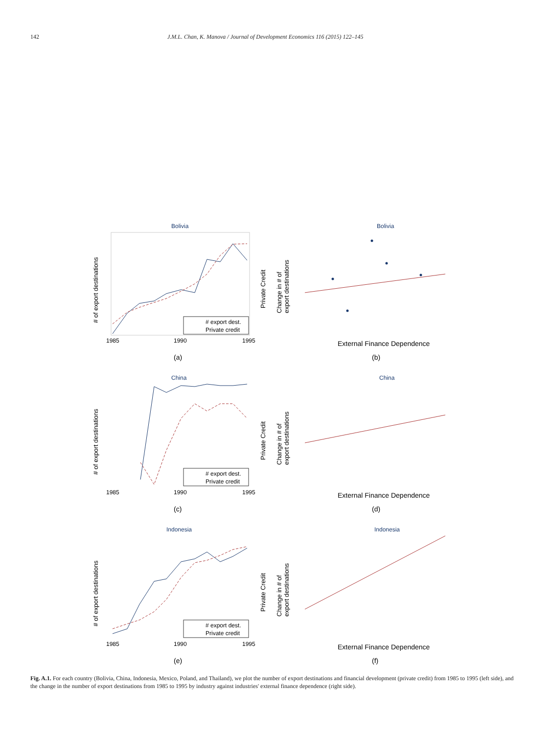142 J.M.L. Chan, K. Manova / Journal of Development Economics 116 (2015) 122–145
Bolivia
# of export destinations
Private Credit
1985
1990
1995
# export dest.
Private credit
(a)
Bolivia
Change in # of
export destinations
External Finance Dependence
(b)
China
# of export destinations
Private Credit
1985
1990
1995
# export dest.
Private credit
(c)
China
Change in # of
export destinations
External Finance Dependence
(d)
Indonesia
# of export destinations
Private Credit
1985
1990
1995
# export dest.
Private credit
(e)
Indonesia
Change in # of
export destinations
External Finance Dependence
(f)
Fig. A.1. For each country (Bolivia, China, Indonesia, Mexico, Poland, and Thailand), we plot the number of export destinations and financial development (private credit) from 1985 to 1995 (left side), and the change in the number of export destinations from 1985 to 1995 by industry against industries' external finance dependence (right side).